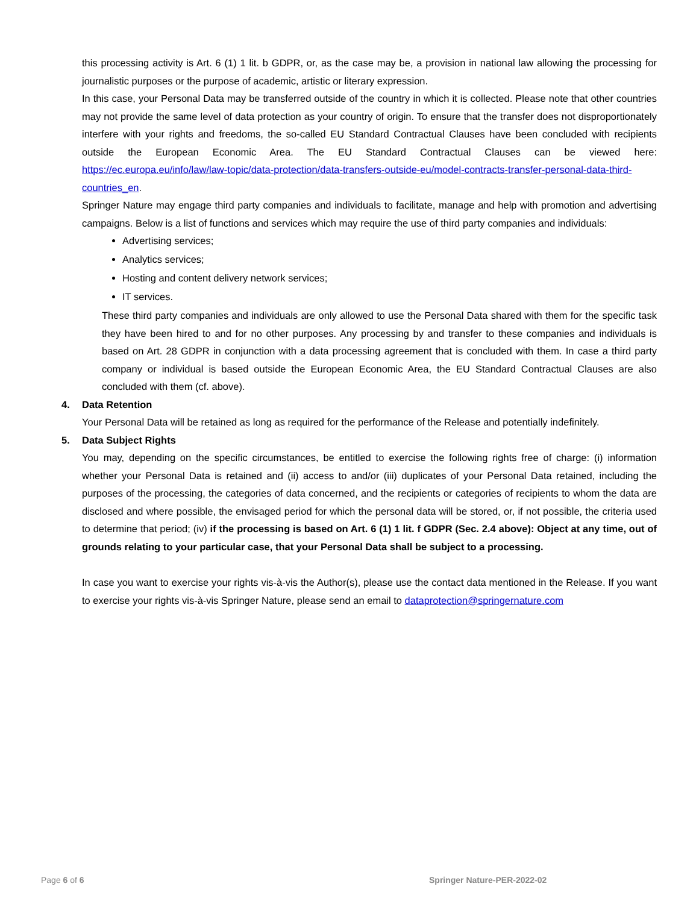this processing activity is Art. 6 (1) 1 lit. b GDPR, or, as the case may be, a provision in national law allowing the processing for journalistic purposes or the purpose of academic, artistic or literary expression.
In this case, your Personal Data may be transferred outside of the country in which it is collected. Please note that other countries may not provide the same level of data protection as your country of origin. To ensure that the transfer does not disproportionately interfere with your rights and freedoms, the so-called EU Standard Contractual Clauses have been concluded with recipients outside the European Economic Area. The EU Standard Contractual Clauses can be viewed here: https://ec.europa.eu/info/law/law-topic/data-protection/data-transfers-outside-eu/model-contracts-transfer-personal-data-third-countries_en.
Springer Nature may engage third party companies and individuals to facilitate, manage and help with promotion and advertising campaigns. Below is a list of functions and services which may require the use of third party companies and individuals:
Advertising services;
Analytics services;
Hosting and content delivery network services;
IT services.
These third party companies and individuals are only allowed to use the Personal Data shared with them for the specific task they have been hired to and for no other purposes. Any processing by and transfer to these companies and individuals is based on Art. 28 GDPR in conjunction with a data processing agreement that is concluded with them. In case a third party company or individual is based outside the European Economic Area, the EU Standard Contractual Clauses are also concluded with them (cf. above).
4. Data Retention
Your Personal Data will be retained as long as required for the performance of the Release and potentially indefinitely.
5. Data Subject Rights
You may, depending on the specific circumstances, be entitled to exercise the following rights free of charge: (i) information whether your Personal Data is retained and (ii) access to and/or (iii) duplicates of your Personal Data retained, including the purposes of the processing, the categories of data concerned, and the recipients or categories of recipients to whom the data are disclosed and where possible, the envisaged period for which the personal data will be stored, or, if not possible, the criteria used to determine that period; (iv) if the processing is based on Art. 6 (1) 1 lit. f GDPR (Sec. 2.4 above): Object at any time, out of grounds relating to your particular case, that your Personal Data shall be subject to a processing.
In case you want to exercise your rights vis-à-vis the Author(s), please use the contact data mentioned in the Release. If you want to exercise your rights vis-à-vis Springer Nature, please send an email to dataprotection@springernature.com
Page 6 of 6 Springer Nature-PER-2022-02